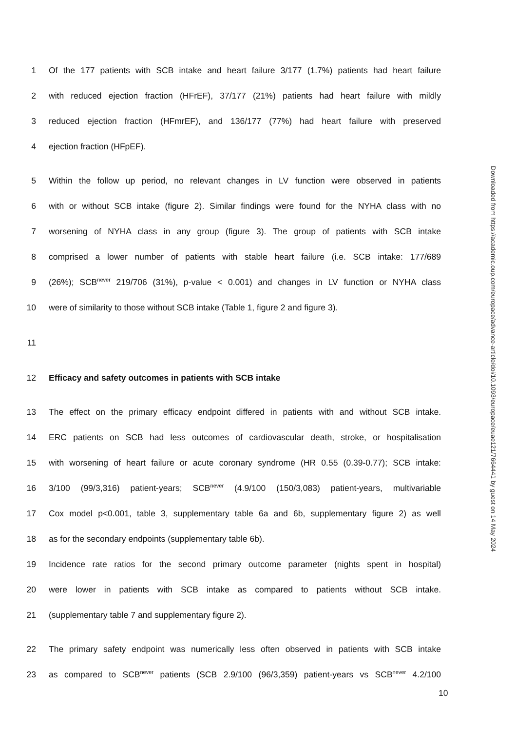1 Of the 177 patients with SCB intake and heart failure 3/177 (1.7%) patients had heart failure
2 with reduced ejection fraction (HFrEF), 37/177 (21%) patients had heart failure with mildly
3 reduced ejection fraction (HFmrEF), and 136/177 (77%) had heart failure with preserved
4 ejection fraction (HFpEF).
5 Within the follow up period, no relevant changes in LV function were observed in patients
6 with or without SCB intake (figure 2). Similar findings were found for the NYHA class with no
7 worsening of NYHA class in any group (figure 3). The group of patients with SCB intake
8 comprised a lower number of patients with stable heart failure (i.e. SCB intake: 177/689
9 (26%); SCB<sup>never</sup> 219/706 (31%), p-value < 0.001) and changes in LV function or NYHA class
10 were of similarity to those without SCB intake (Table 1, figure 2 and figure 3).
11
12 Efficacy and safety outcomes in patients with SCB intake
13 The effect on the primary efficacy endpoint differed in patients with and without SCB intake.
14 ERC patients on SCB had less outcomes of cardiovascular death, stroke, or hospitalisation
15 with worsening of heart failure or acute coronary syndrome (HR 0.55 (0.39-0.77); SCB intake:
16 3/100 (99/3,316) patient-years; SCB<sup>never</sup> (4.9/100 (150/3,083) patient-years, multivariable
17 Cox model p<0.001, table 3, supplementary table 6a and 6b, supplementary figure 2) as well
18 as for the secondary endpoints (supplementary table 6b).
19 Incidence rate ratios for the second primary outcome parameter (nights spent in hospital)
20 were lower in patients with SCB intake as compared to patients without SCB intake.
21 (supplementary table 7 and supplementary figure 2).
22 The primary safety endpoint was numerically less often observed in patients with SCB intake
23 as compared to SCB<sup>never</sup> patients (SCB 2.9/100 (96/3,359) patient-years vs SCB<sup>never</sup> 4.2/100
10
Downloaded from https://academic.oup.com/europace/advance-article/doi/10.1093/europace/euae121/7664441 by guest on 14 May 2024